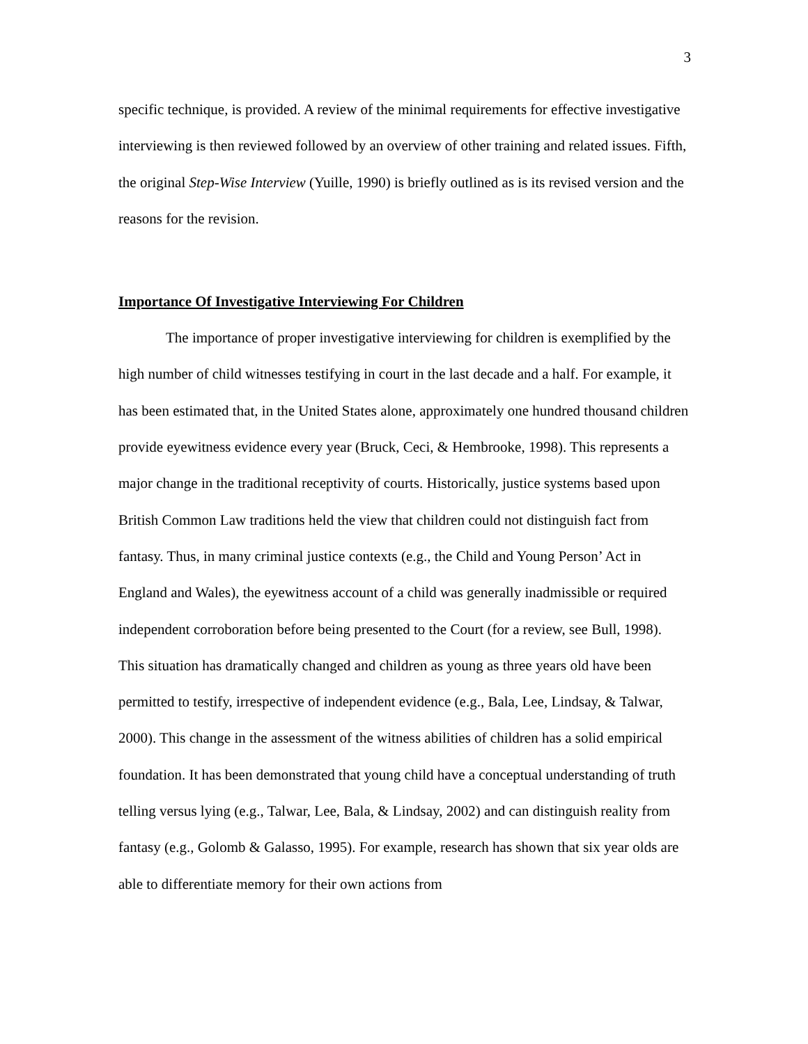3
specific technique, is provided. A review of the minimal requirements for effective investigative interviewing is then reviewed followed by an overview of other training and related issues. Fifth, the original Step-Wise Interview (Yuille, 1990) is briefly outlined as is its revised version and the reasons for the revision.
Importance Of Investigative Interviewing For Children
The importance of proper investigative interviewing for children is exemplified by the high number of child witnesses testifying in court in the last decade and a half. For example, it has been estimated that, in the United States alone, approximately one hundred thousand children provide eyewitness evidence every year (Bruck, Ceci, & Hembrooke, 1998). This represents a major change in the traditional receptivity of courts. Historically, justice systems based upon British Common Law traditions held the view that children could not distinguish fact from fantasy. Thus, in many criminal justice contexts (e.g., the Child and Young Person’ Act in England and Wales), the eyewitness account of a child was generally inadmissible or required independent corroboration before being presented to the Court (for a review, see Bull, 1998). This situation has dramatically changed and children as young as three years old have been permitted to testify, irrespective of independent evidence (e.g., Bala, Lee, Lindsay, & Talwar, 2000). This change in the assessment of the witness abilities of children has a solid empirical foundation. It has been demonstrated that young child have a conceptual understanding of truth telling versus lying (e.g., Talwar, Lee, Bala, & Lindsay, 2002) and can distinguish reality from fantasy (e.g., Golomb & Galasso, 1995). For example, research has shown that six year olds are able to differentiate memory for their own actions from